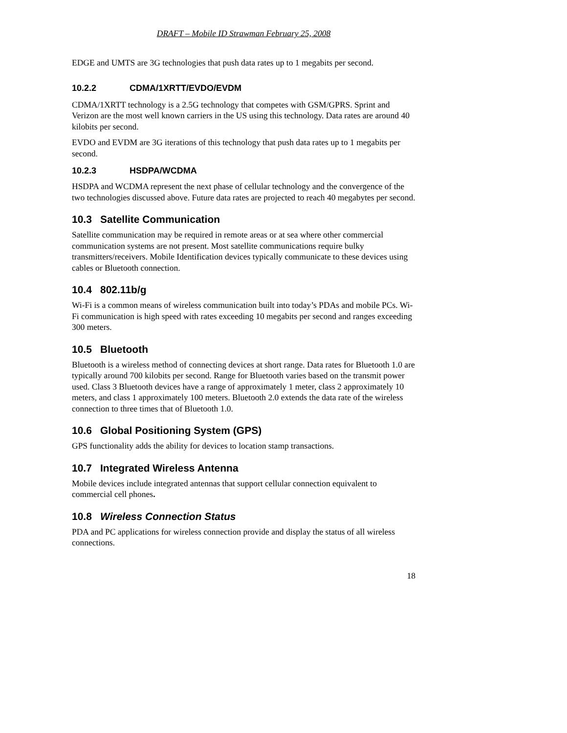DRAFT – Mobile ID Strawman February 25, 2008
EDGE and UMTS are 3G technologies that push data rates up to 1 megabits per second.
10.2.2 CDMA/1XRTT/EVDO/EVDM
CDMA/1XRTT technology is a 2.5G technology that competes with GSM/GPRS. Sprint and Verizon are the most well known carriers in the US using this technology. Data rates are around 40 kilobits per second.
EVDO and EVDM are 3G iterations of this technology that push data rates up to 1 megabits per second.
10.2.3 HSDPA/WCDMA
HSDPA and WCDMA represent the next phase of cellular technology and the convergence of the two technologies discussed above. Future data rates are projected to reach 40 megabytes per second.
10.3 Satellite Communication
Satellite communication may be required in remote areas or at sea where other commercial communication systems are not present. Most satellite communications require bulky transmitters/receivers. Mobile Identification devices typically communicate to these devices using cables or Bluetooth connection.
10.4 802.11b/g
Wi-Fi is a common means of wireless communication built into today’s PDAs and mobile PCs. Wi-Fi communication is high speed with rates exceeding 10 megabits per second and ranges exceeding 300 meters.
10.5 Bluetooth
Bluetooth is a wireless method of connecting devices at short range. Data rates for Bluetooth 1.0 are typically around 700 kilobits per second. Range for Bluetooth varies based on the transmit power used. Class 3 Bluetooth devices have a range of approximately 1 meter, class 2 approximately 10 meters, and class 1 approximately 100 meters. Bluetooth 2.0 extends the data rate of the wireless connection to three times that of Bluetooth 1.0.
10.6 Global Positioning System (GPS)
GPS functionality adds the ability for devices to location stamp transactions.
10.7 Integrated Wireless Antenna
Mobile devices include integrated antennas that support cellular connection equivalent to commercial cell phones.
10.8 Wireless Connection Status
PDA and PC applications for wireless connection provide and display the status of all wireless connections.
18